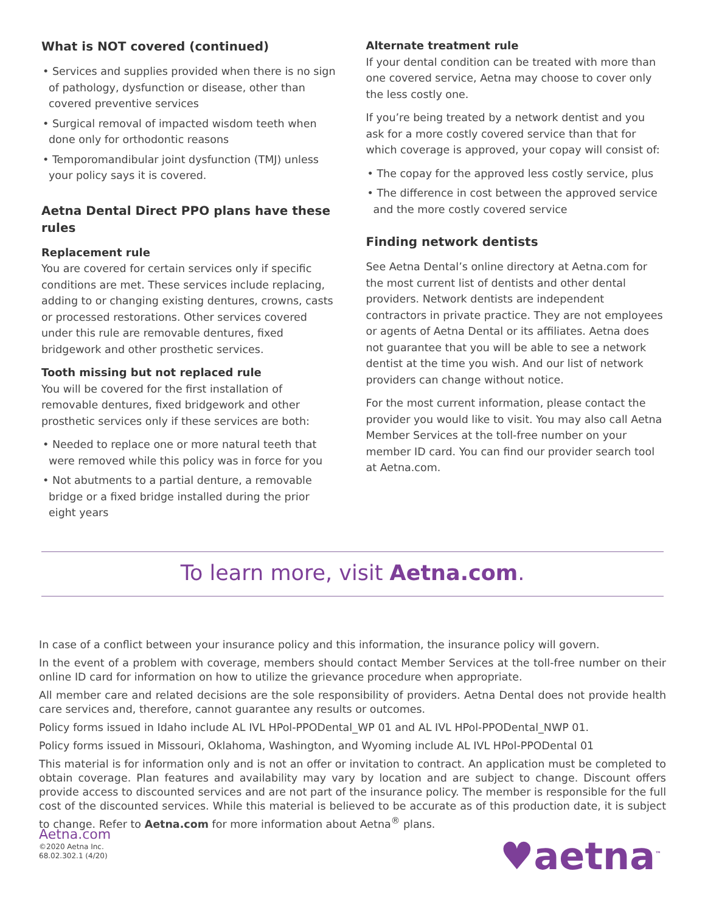What is NOT covered (continued)
• Services and supplies provided when there is no sign of pathology, dysfunction or disease, other than covered preventive services
• Surgical removal of impacted wisdom teeth when done only for orthodontic reasons
• Temporomandibular joint dysfunction (TMJ) unless your policy says it is covered.
Aetna Dental Direct PPO plans have these rules
Replacement rule
You are covered for certain services only if specific conditions are met. These services include replacing, adding to or changing existing dentures, crowns, casts or processed restorations. Other services covered under this rule are removable dentures, fixed bridgework and other prosthetic services.
Tooth missing but not replaced rule
You will be covered for the first installation of removable dentures, fixed bridgework and other prosthetic services only if these services are both:
• Needed to replace one or more natural teeth that were removed while this policy was in force for you
• Not abutments to a partial denture, a removable bridge or a fixed bridge installed during the prior eight years
Alternate treatment rule
If your dental condition can be treated with more than one covered service, Aetna may choose to cover only the less costly one.
If you’re being treated by a network dentist and you ask for a more costly covered service than that for which coverage is approved, your copay will consist of:
• The copay for the approved less costly service, plus
• The difference in cost between the approved service and the more costly covered service
Finding network dentists
See Aetna Dental’s online directory at Aetna.com for the most current list of dentists and other dental providers. Network dentists are independent contractors in private practice. They are not employees or agents of Aetna Dental or its affiliates. Aetna does not guarantee that you will be able to see a network dentist at the time you wish. And our list of network providers can change without notice.
For the most current information, please contact the provider you would like to visit. You may also call Aetna Member Services at the toll-free number on your member ID card. You can find our provider search tool at Aetna.com.
To learn more, visit Aetna.com.
In case of a conflict between your insurance policy and this information, the insurance policy will govern.
In the event of a problem with coverage, members should contact Member Services at the toll-free number on their online ID card for information on how to utilize the grievance procedure when appropriate.
All member care and related decisions are the sole responsibility of providers. Aetna Dental does not provide health care services and, therefore, cannot guarantee any results or outcomes.
Policy forms issued in Idaho include AL IVL HPol-PPODental_WP 01 and AL IVL HPol-PPODental_NWP 01.
Policy forms issued in Missouri, Oklahoma, Washington, and Wyoming include AL IVL HPol-PPODental 01
This material is for information only and is not an offer or invitation to contract. An application must be completed to obtain coverage. Plan features and availability may vary by location and are subject to change. Discount offers provide access to discounted services and are not part of the insurance policy. The member is responsible for the full cost of the discounted services. While this material is believed to be accurate as of this production date, it is subject to change. Refer to Aetna.com for more information about Aetna<sup>®</sup> plans.
Aetna.com
©2020 Aetna Inc.
68.02.302.1 (4/20)
♥aetna<sup>™</sup>